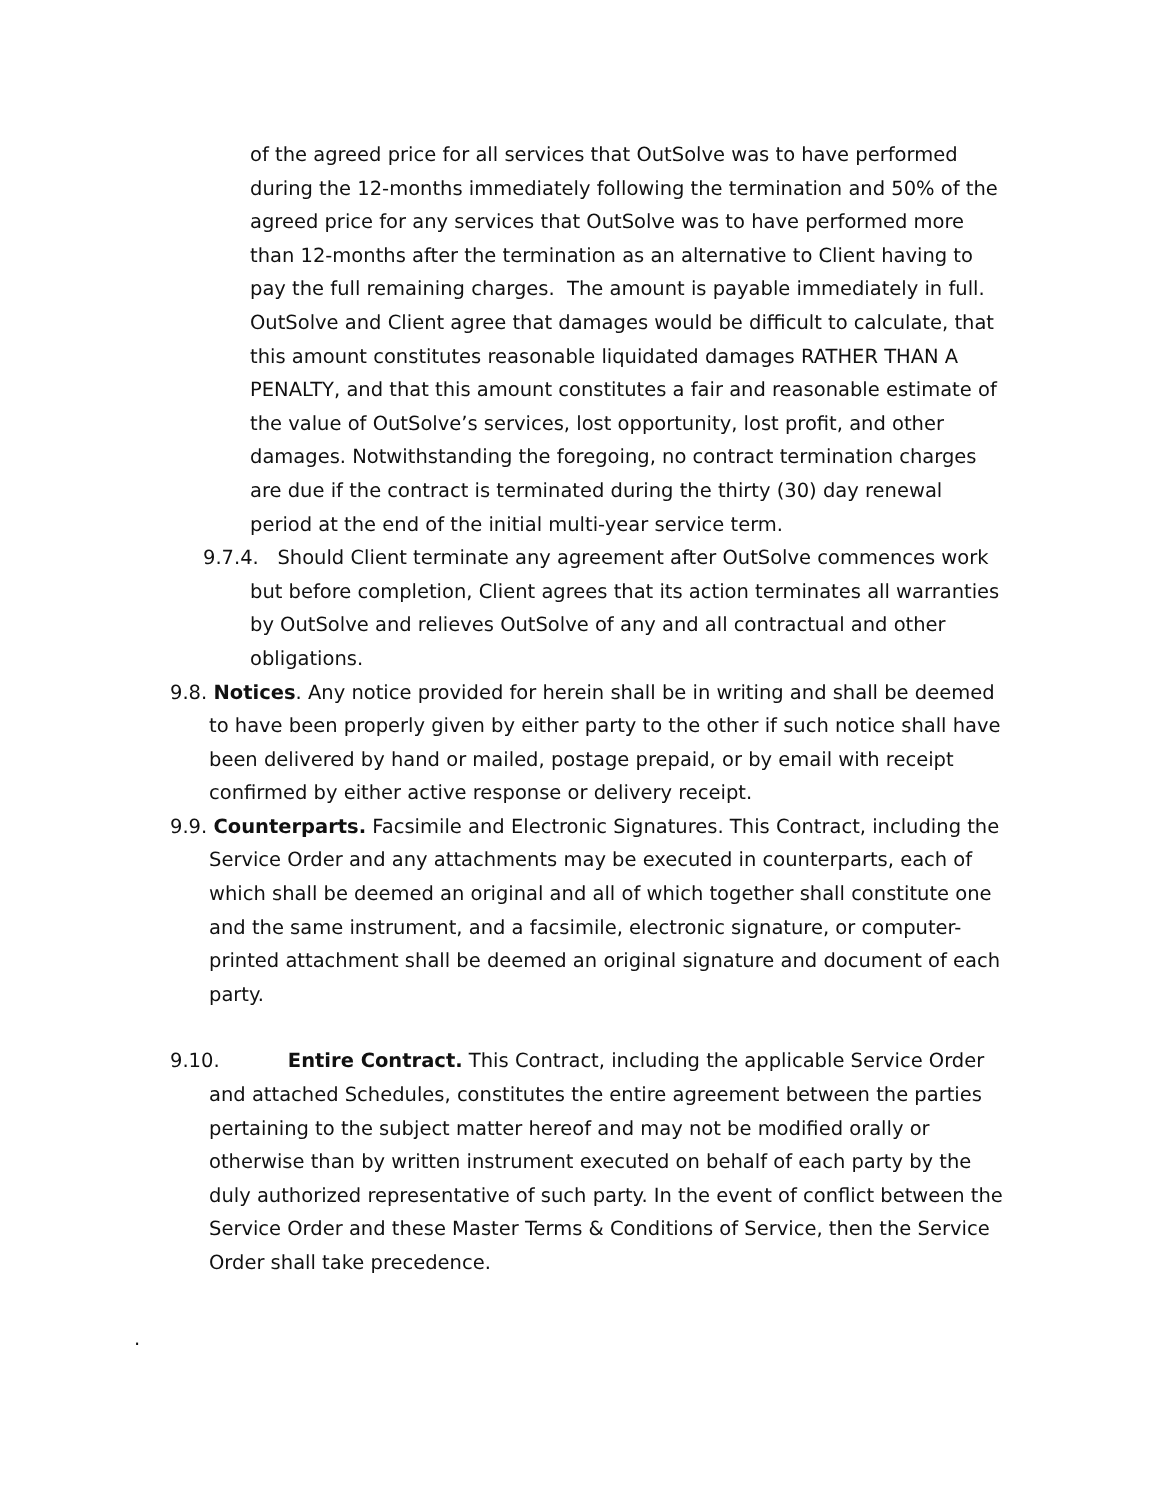of the agreed price for all services that OutSolve was to have performed during the 12-months immediately following the termination and 50% of the agreed price for any services that OutSolve was to have performed more than 12-months after the termination as an alternative to Client having to pay the full remaining charges. The amount is payable immediately in full. OutSolve and Client agree that damages would be difficult to calculate, that this amount constitutes reasonable liquidated damages RATHER THAN A PENALTY, and that this amount constitutes a fair and reasonable estimate of the value of OutSolve’s services, lost opportunity, lost profit, and other damages. Notwithstanding the foregoing, no contract termination charges are due if the contract is terminated during the thirty (30) day renewal period at the end of the initial multi-year service term.
9.7.4. Should Client terminate any agreement after OutSolve commences work but before completion, Client agrees that its action terminates all warranties by OutSolve and relieves OutSolve of any and all contractual and other obligations.
9.8. Notices. Any notice provided for herein shall be in writing and shall be deemed to have been properly given by either party to the other if such notice shall have been delivered by hand or mailed, postage prepaid, or by email with receipt confirmed by either active response or delivery receipt.
9.9. Counterparts. Facsimile and Electronic Signatures. This Contract, including the Service Order and any attachments may be executed in counterparts, each of which shall be deemed an original and all of which together shall constitute one and the same instrument, and a facsimile, electronic signature, or computer-printed attachment shall be deemed an original signature and document of each party.
9.10. Entire Contract. This Contract, including the applicable Service Order and attached Schedules, constitutes the entire agreement between the parties pertaining to the subject matter hereof and may not be modified orally or otherwise than by written instrument executed on behalf of each party by the duly authorized representative of such party. In the event of conflict between the Service Order and these Master Terms & Conditions of Service, then the Service Order shall take precedence.
.